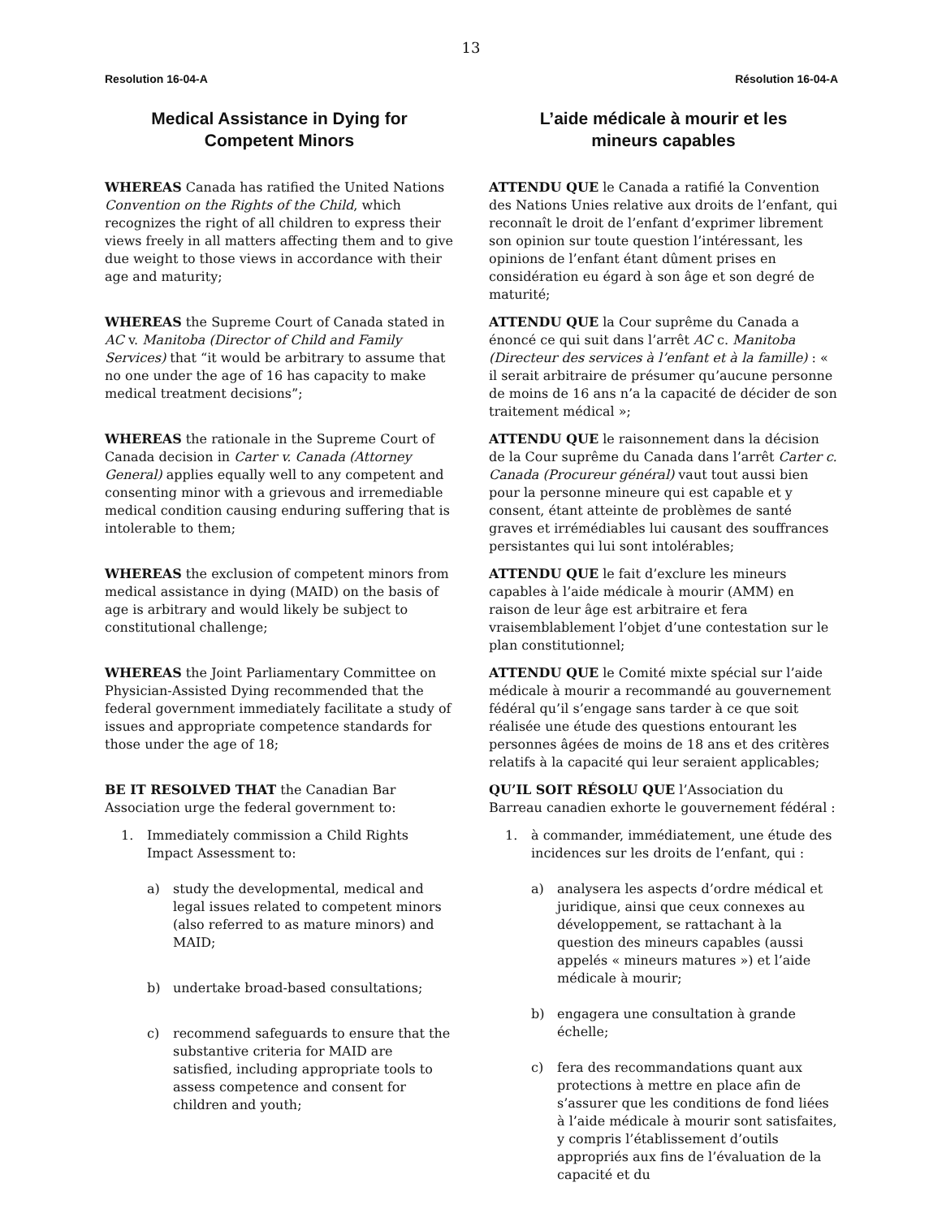13
Resolution 16-04-A Résolution 16-04-A
Medical Assistance in Dying for
Competent Minors
WHEREAS Canada has ratified the United Nations Convention on the Rights of the Child, which recognizes the right of all children to express their views freely in all matters affecting them and to give due weight to those views in accordance with their age and maturity;
WHEREAS the Supreme Court of Canada stated in AC v. Manitoba (Director of Child and Family Services) that “it would be arbitrary to assume that no one under the age of 16 has capacity to make medical treatment decisions”;
WHEREAS the rationale in the Supreme Court of Canada decision in Carter v. Canada (Attorney General) applies equally well to any competent and consenting minor with a grievous and irremediable medical condition causing enduring suffering that is intolerable to them;
WHEREAS the exclusion of competent minors from medical assistance in dying (MAID) on the basis of age is arbitrary and would likely be subject to constitutional challenge;
WHEREAS the Joint Parliamentary Committee on Physician-Assisted Dying recommended that the federal government immediately facilitate a study of issues and appropriate competence standards for those under the age of 18;
BE IT RESOLVED THAT the Canadian Bar Association urge the federal government to:
1. Immediately commission a Child Rights Impact Assessment to:
a) study the developmental, medical and legal issues related to competent minors (also referred to as mature minors) and MAID;
b) undertake broad-based consultations;
c) recommend safeguards to ensure that the substantive criteria for MAID are satisfied, including appropriate tools to assess competence and consent for children and youth;
L’aide médicale à mourir et les
mineurs capables
ATTENDU QUE le Canada a ratifié la Convention des Nations Unies relative aux droits de l’enfant, qui reconnaît le droit de l’enfant d’exprimer librement son opinion sur toute question l’intéressant, les opinions de l’enfant étant dûment prises en considération eu égard à son âge et son degré de maturité;
ATTENDU QUE la Cour suprême du Canada a énoncé ce qui suit dans l’arrêt AC c. Manitoba (Directeur des services à l’enfant et à la famille) : « il serait arbitraire de présumer qu’aucune personne de moins de 16 ans n’a la capacité de décider de son traitement médical »;
ATTENDU QUE le raisonnement dans la décision de la Cour suprême du Canada dans l’arrêt Carter c. Canada (Procureur général) vaut tout aussi bien pour la personne mineure qui est capable et y consent, étant atteinte de problèmes de santé graves et irrémédiables lui causant des souffrances persistantes qui lui sont intolérables;
ATTENDU QUE le fait d’exclure les mineurs capables à l’aide médicale à mourir (AMM) en raison de leur âge est arbitraire et fera vraisemblablement l’objet d’une contestation sur le plan constitutionnel;
ATTENDU QUE le Comité mixte spécial sur l’aide médicale à mourir a recommandé au gouvernement fédéral qu’il s’engage sans tarder à ce que soit réalisée une étude des questions entourant les personnes âgées de moins de 18 ans et des critères relatifs à la capacité qui leur seraient applicables;
QU’IL SOIT RÉSOLU QUE l’Association du Barreau canadien exhorte le gouvernement fédéral :
1. à commander, immédiatement, une étude des incidences sur les droits de l’enfant, qui :
a) analysera les aspects d’ordre médical et juridique, ainsi que ceux connexes au développement, se rattachant à la question des mineurs capables (aussi appelés « mineurs matures ») et l’aide médicale à mourir;
b) engagera une consultation à grande échelle;
c) fera des recommandations quant aux protections à mettre en place afin de s’assurer que les conditions de fond liées à l’aide médicale à mourir sont satisfaites, y compris l’établissement d’outils appropriés aux fins de l’évaluation de la capacité et du